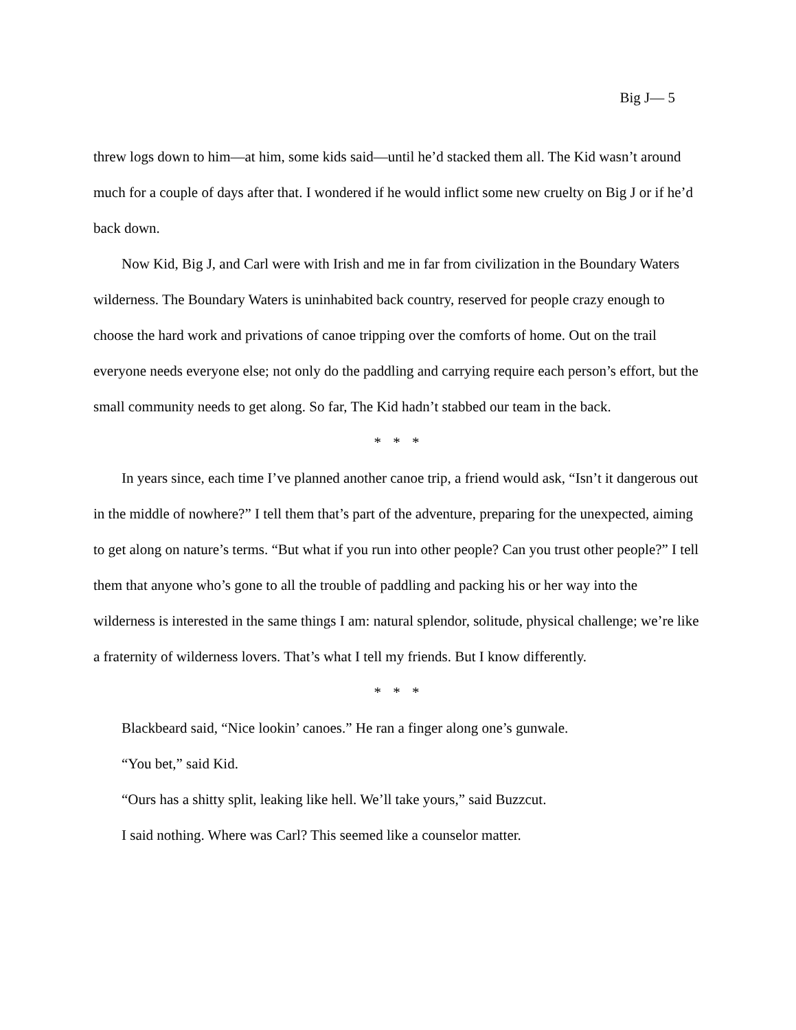Big J— 5
threw logs down to him—at him, some kids said—until he’d stacked them all. The Kid wasn’t around much for a couple of days after that. I wondered if he would inflict some new cruelty on Big J or if he’d back down.
Now Kid, Big J, and Carl were with Irish and me in far from civilization in the Boundary Waters wilderness. The Boundary Waters is uninhabited back country, reserved for people crazy enough to choose the hard work and privations of canoe tripping over the comforts of home. Out on the trail everyone needs everyone else; not only do the paddling and carrying require each person’s effort, but the small community needs to get along. So far, The Kid hadn’t stabbed our team in the back.
* * *
In years since, each time I’ve planned another canoe trip, a friend would ask, “Isn’t it dangerous out in the middle of nowhere?” I tell them that’s part of the adventure, preparing for the unexpected, aiming to get along on nature’s terms. “But what if you run into other people? Can you trust other people?” I tell them that anyone who’s gone to all the trouble of paddling and packing his or her way into the wilderness is interested in the same things I am: natural splendor, solitude, physical challenge; we’re like a fraternity of wilderness lovers. That’s what I tell my friends. But I know differently.
* * *
Blackbeard said, “Nice lookin’ canoes.” He ran a finger along one’s gunwale.
“You bet,” said Kid.
“Ours has a shitty split, leaking like hell. We’ll take yours,” said Buzzcut.
I said nothing. Where was Carl? This seemed like a counselor matter.